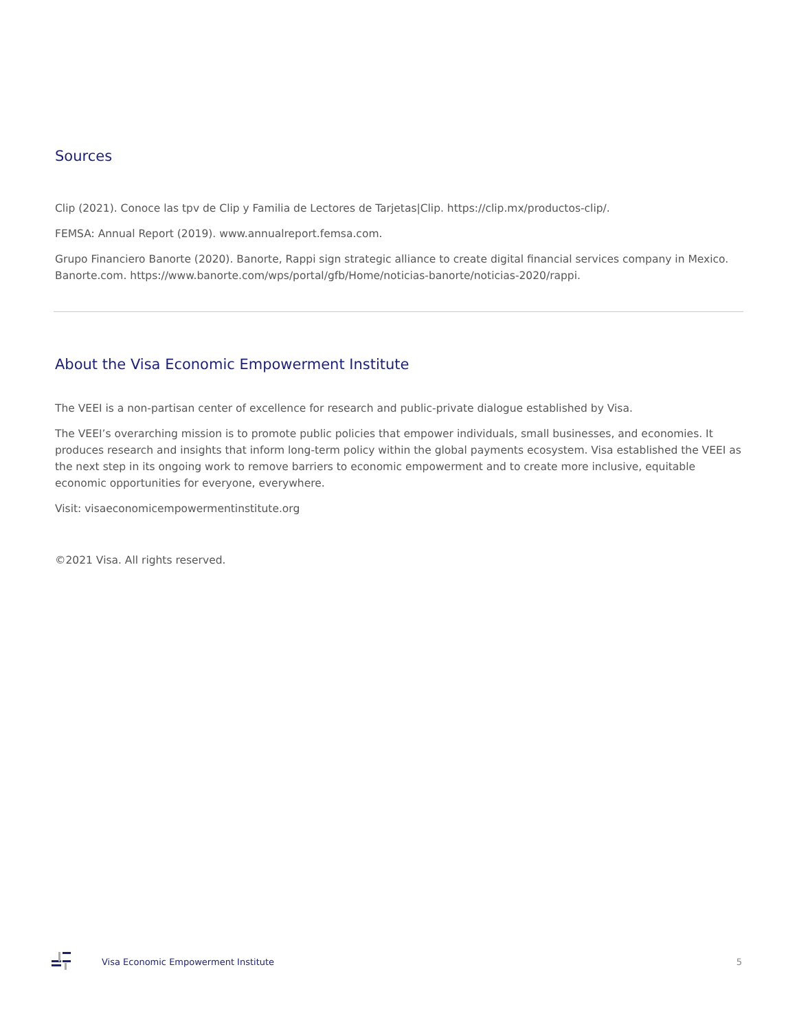Sources
Clip (2021). Conoce las tpv de Clip y Familia de Lectores de Tarjetas|Clip. https://clip.mx/productos-clip/.
FEMSA: Annual Report (2019). www.annualreport.femsa.com.
Grupo Financiero Banorte (2020). Banorte, Rappi sign strategic alliance to create digital financial services company in Mexico. Banorte.com. https://www.banorte.com/wps/portal/gfb/Home/noticias-banorte/noticias-2020/rappi.
About the Visa Economic Empowerment Institute
The VEEI is a non-partisan center of excellence for research and public-private dialogue established by Visa.
The VEEI’s overarching mission is to promote public policies that empower individuals, small businesses, and economies. It produces research and insights that inform long-term policy within the global payments ecosystem. Visa established the VEEI as the next step in its ongoing work to remove barriers to economic empowerment and to create more inclusive, equitable economic opportunities for everyone, everywhere.
Visit: visaeconomicempowermentinstitute.org
©2021 Visa. All rights reserved.
Visa Economic Empowerment Institute 5